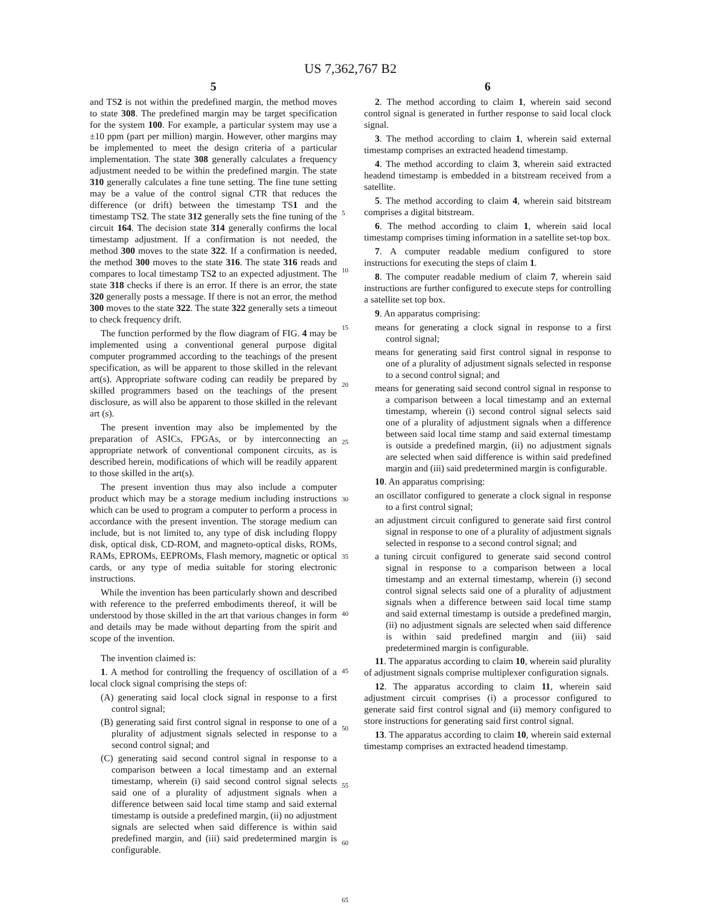US 7,362,767 B2
5
and TS2 is not within the predefined margin, the method moves to state 308. The predefined margin may be target specification for the system 100. For example, a particular system may use a ±10 ppm (part per million) margin. However, other margins may be implemented to meet the design criteria of a particular implementation. The state 308 generally calculates a frequency adjustment needed to be within the predefined margin. The state 310 generally calculates a fine tune setting. The fine tune setting may be a value of the control signal CTR that reduces the difference (or drift) between the timestamp TS1 and the timestamp TS2. The state 312 generally sets the fine tuning of the circuit 164. The decision state 314 generally confirms the local timestamp adjustment. If a confirmation is not needed, the method 300 moves to the state 322. If a confirmation is needed, the method 300 moves to the state 316. The state 316 reads and compares to local timestamp TS2 to an expected adjustment. The state 318 checks if there is an error. If there is an error, the state 320 generally posts a message. If there is not an error, the method 300 moves to the state 322. The state 322 generally sets a timeout to check frequency drift.
The function performed by the flow diagram of FIG. 4 may be implemented using a conventional general purpose digital computer programmed according to the teachings of the present specification, as will be apparent to those skilled in the relevant art(s). Appropriate software coding can readily be prepared by skilled programmers based on the teachings of the present disclosure, as will also be apparent to those skilled in the relevant art (s).
The present invention may also be implemented by the preparation of ASICs, FPGAs, or by interconnecting an appropriate network of conventional component circuits, as is described herein, modifications of which will be readily apparent to those skilled in the art(s).
The present invention thus may also include a computer product which may be a storage medium including instructions which can be used to program a computer to perform a process in accordance with the present invention. The storage medium can include, but is not limited to, any type of disk including floppy disk, optical disk, CD-ROM, and magneto-optical disks, ROMs, RAMs, EPROMs, EEPROMs, Flash memory, magnetic or optical cards, or any type of media suitable for storing electronic instructions.
While the invention has been particularly shown and described with reference to the preferred embodiments thereof, it will be understood by those skilled in the art that various changes in form and details may be made without departing from the spirit and scope of the invention.
The invention claimed is:
1. A method for controlling the frequency of oscillation of a local clock signal comprising the steps of:
(A) generating said local clock signal in response to a first control signal;
(B) generating said first control signal in response to one of a plurality of adjustment signals selected in response to a second control signal; and
(C) generating said second control signal in response to a comparison between a local timestamp and an external timestamp, wherein (i) said second control signal selects said one of a plurality of adjustment signals when a difference between said local time stamp and said external timestamp is outside a predefined margin, (ii) no adjustment signals are selected when said difference is within said predefined margin, and (iii) said predetermined margin is configurable.
5
10
15
20
25
30
35
40
45
50
55
60
65
6
2. The method according to claim 1, wherein said second control signal is generated in further response to said local clock signal.
3. The method according to claim 1, wherein said external timestamp comprises an extracted headend timestamp.
4. The method according to claim 3, wherein said extracted headend timestamp is embedded in a bitstream received from a satellite.
5. The method according to claim 4, wherein said bitstream comprises a digital bitstream.
6. The method according to claim 1, wherein said local timestamp comprises timing information in a satellite set-top box.
7. A computer readable medium configured to store instructions for executing the steps of claim 1.
8. The computer readable medium of claim 7, wherein said instructions are further configured to execute steps for controlling a satellite set top box.
9. An apparatus comprising:
means for generating a clock signal in response to a first control signal;
means for generating said first control signal in response to one of a plurality of adjustment signals selected in response to a second control signal; and
means for generating said second control signal in response to a comparison between a local timestamp and an external timestamp, wherein (i) second control signal selects said one of a plurality of adjustment signals when a difference between said local time stamp and said external timestamp is outside a predefined margin, (ii) no adjustment signals are selected when said difference is within said predefined margin and (iii) said predetermined margin is configurable.
10. An apparatus comprising:
an oscillator configured to generate a clock signal in response to a first control signal;
an adjustment circuit configured to generate said first control signal in response to one of a plurality of adjustment signals selected in response to a second control signal; and
a tuning circuit configured to generate said second control signal in response to a comparison between a local timestamp and an external timestamp, wherein (i) second control signal selects said one of a plurality of adjustment signals when a difference between said local time stamp and said external timestamp is outside a predefined margin, (ii) no adjustment signals are selected when said difference is within said predefined margin and (iii) said predetermined margin is configurable.
11. The apparatus according to claim 10, wherein said plurality of adjustment signals comprise multiplexer configuration signals.
12. The apparatus according to claim 11, wherein said adjustment circuit comprises (i) a processor configured to generate said first control signal and (ii) memory configured to store instructions for generating said first control signal.
13. The apparatus according to claim 10, wherein said external timestamp comprises an extracted headend timestamp.